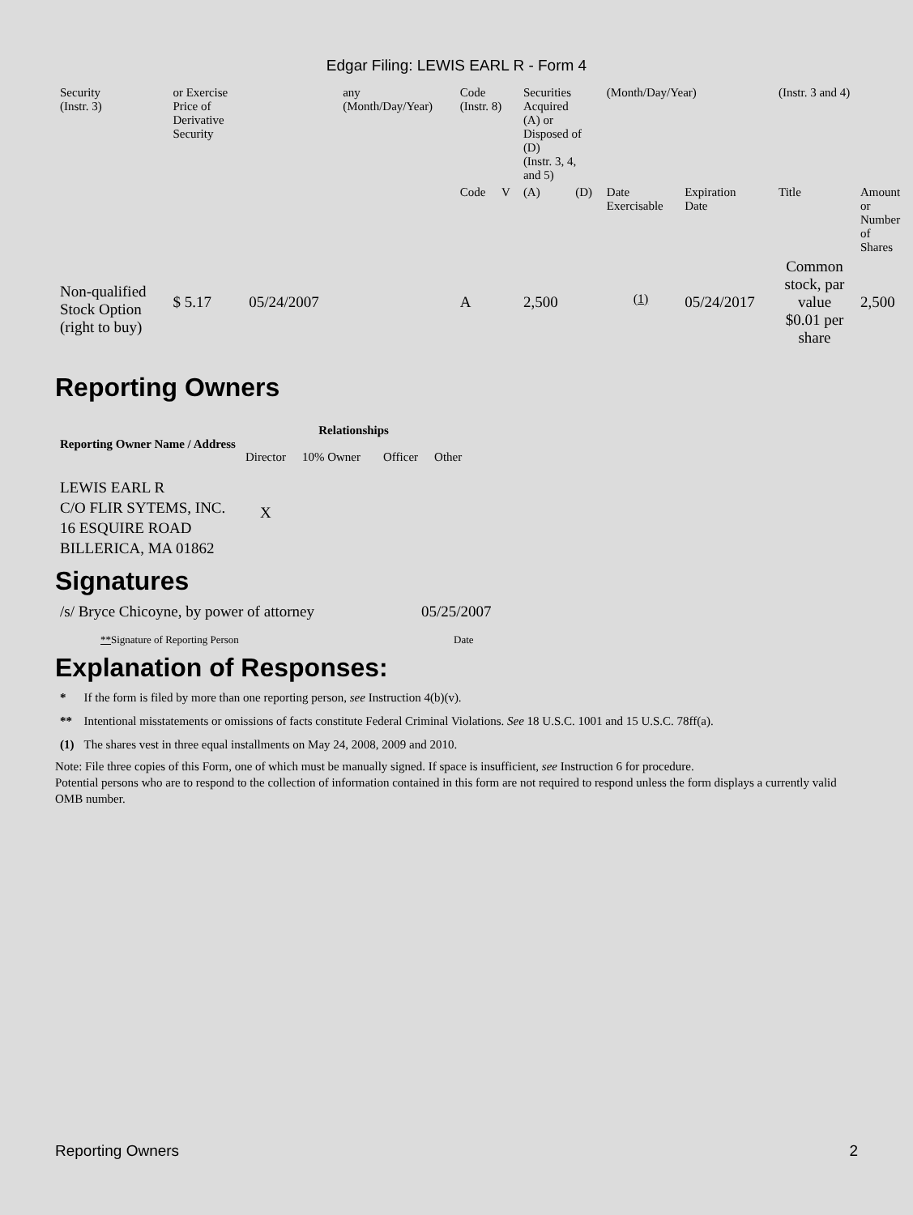Edgar Filing: LEWIS EARL R - Form 4
| Security (Instr. 3) | or Exercise Price of Derivative Security | | any (Month/Day/Year) | Code (Instr. 8) | | Securities Acquired (A) or Disposed of (D) (Instr. 3, 4, and 5) | | (Month/Day/Year) | | (Instr. 3 and 4) | |
| | | | | Code | V | (A) | (D) | Date Exercisable | Expiration Date | Title | Amount or Number of Shares |
| Non-qualified Stock Option (right to buy) | $ 5.17 | 05/24/2007 | | A | | 2,500 | | <sup>(1)</sup> | 05/24/2017 | Common stock, par value $0.01 per share | 2,500 |
Reporting Owners
| Reporting Owner Name / Address | Relationships | | | |
| --- | --- | --- | --- | --- |
| | Director | 10% Owner | Officer | Other |
| LEWIS EARL R C/O FLIR SYTEMS, INC. 16 ESQUIRE ROAD BILLERICA, MA 01862 | X | | | |
Signatures
| /s/ Bryce Chicoyne, by power of attorney | 05/25/2007 |
| ** Signature of Reporting Person | Date |
Explanation of Responses:
| * | If the form is filed by more than one reporting person, see Instruction 4(b)(v). |
| ** | Intentional misstatements or omissions of facts constitute Federal Criminal Violations. See 18 U.S.C. 1001 and 15 U.S.C. 78ff(a). |
| (1) | The shares vest in three equal installments on May 24, 2008, 2009 and 2010. |
Note: File three copies of this Form, one of which must be manually signed. If space is insufficient, see Instruction 6 for procedure.
Potential persons who are to respond to the collection of information contained in this form are not required to respond unless the form displays a currently valid OMB number.
Reporting Owners 2